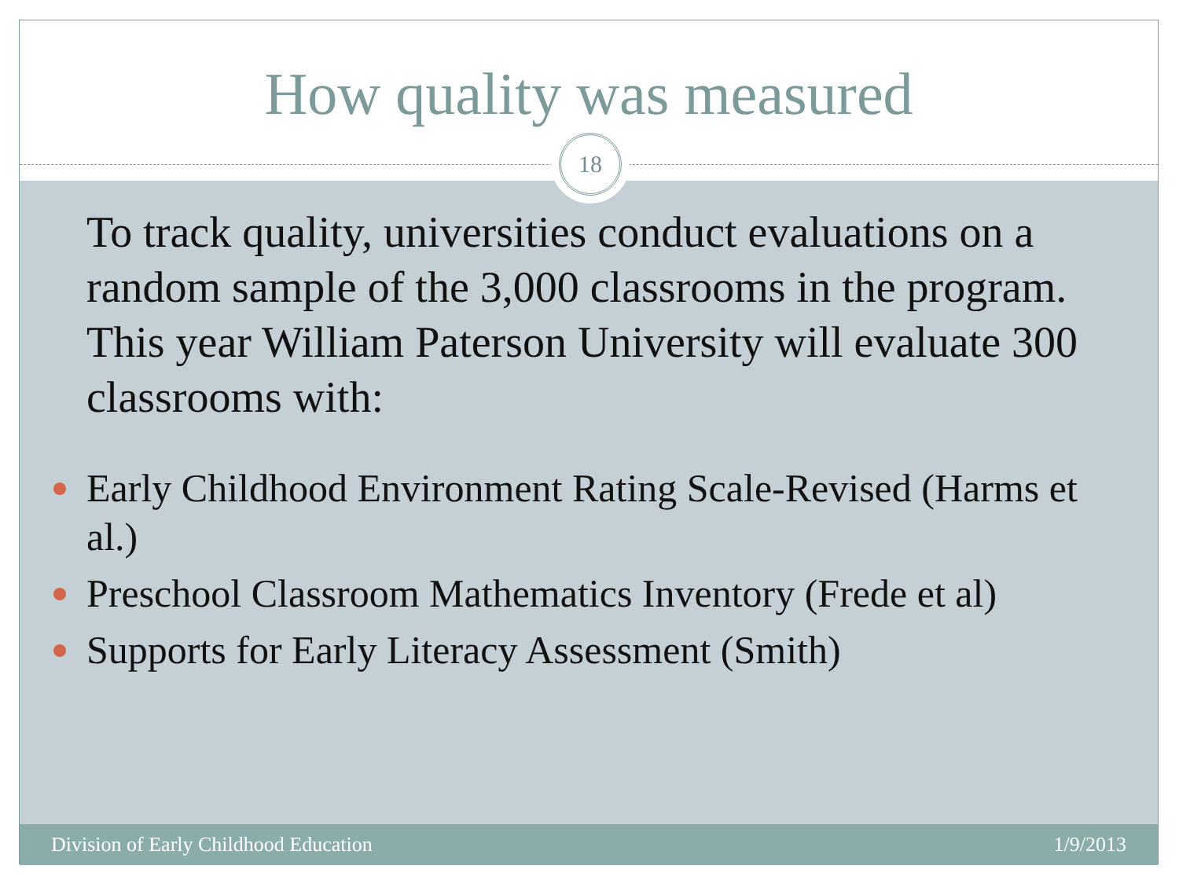How quality was measured
18
To track quality, universities conduct evaluations on a random sample of the 3,000 classrooms in the program. This year William Paterson University will evaluate 300 classrooms with:
Early Childhood Environment Rating Scale-Revised (Harms et al.)
Preschool Classroom Mathematics Inventory (Frede et al)
Supports for Early Literacy Assessment (Smith)
Division of Early Childhood Education 1/9/2013